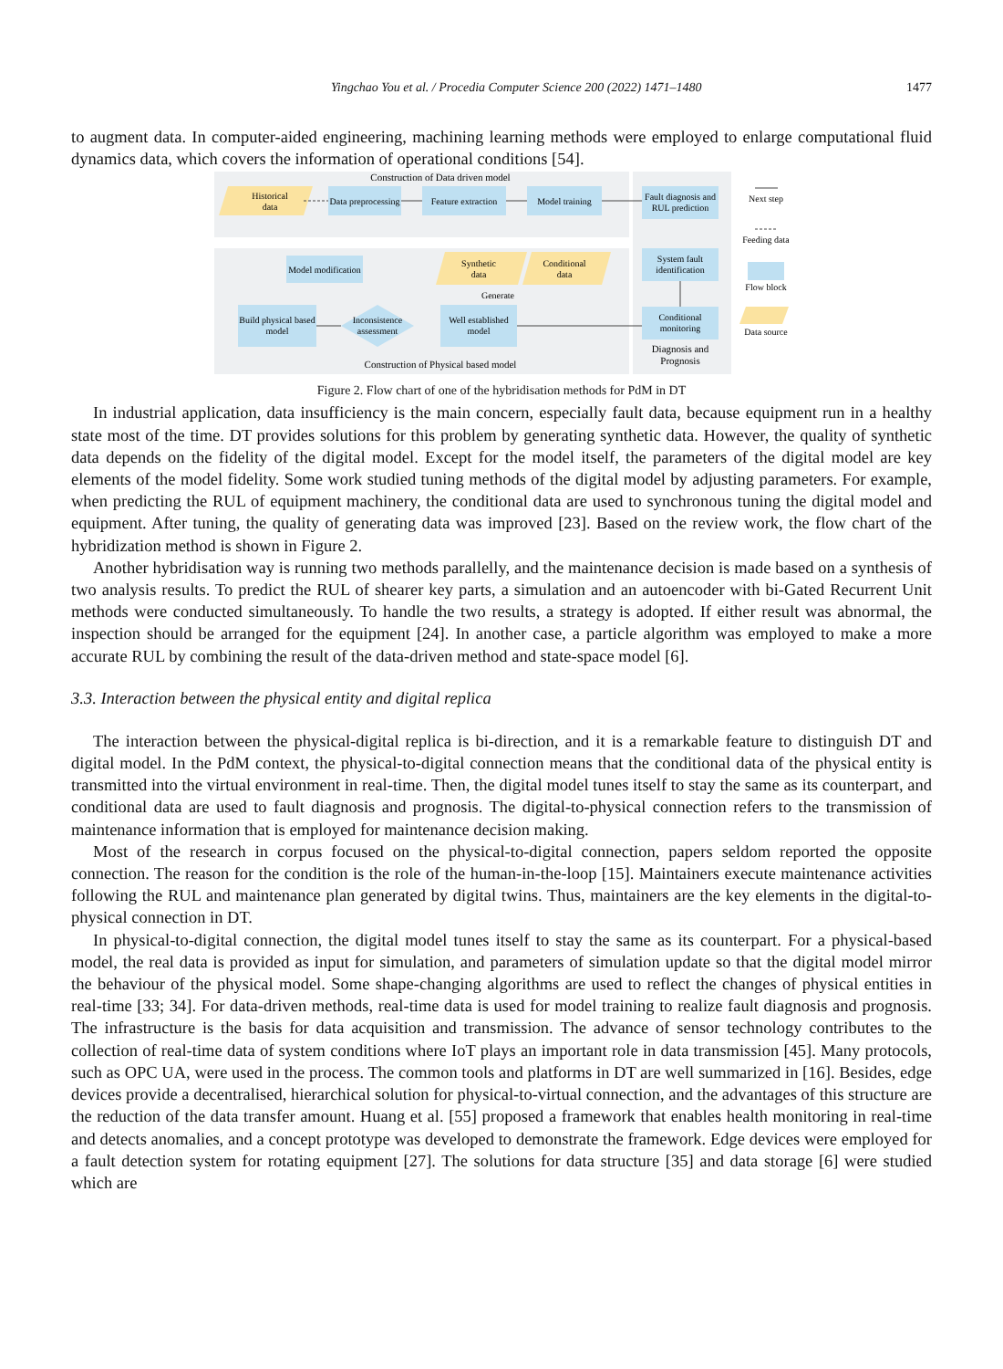Yingchao You et al. / Procedia Computer Science 200 (2022) 1471–1480 1477
to augment data. In computer-aided engineering, machining learning methods were employed to enlarge computational fluid dynamics data, which covers the information of operational conditions [54].
Construction of Data driven model
Historical
data
Data preprocessing
Feature extraction
Model training
Fault diagnosis and
RUL prediction
System fault
identification
Model modification
Synthetic
data
Conditional
data
Generate
Build physical based
model
Inconsistence
assessment
Well established
model
Conditional
monitoring
Diagnosis and
Prognosis
Construction of Physical based model
Next step
Feeding data
Flow block
Data source
Figure 2. Flow chart of one of the hybridisation methods for PdM in DT
In industrial application, data insufficiency is the main concern, especially fault data, because equipment run in a healthy state most of the time. DT provides solutions for this problem by generating synthetic data. However, the quality of synthetic data depends on the fidelity of the digital model. Except for the model itself, the parameters of the digital model are key elements of the model fidelity. Some work studied tuning methods of the digital model by adjusting parameters. For example, when predicting the RUL of equipment machinery, the conditional data are used to synchronous tuning the digital model and equipment. After tuning, the quality of generating data was improved [23]. Based on the review work, the flow chart of the hybridization method is shown in Figure 2.
Another hybridisation way is running two methods parallelly, and the maintenance decision is made based on a synthesis of two analysis results. To predict the RUL of shearer key parts, a simulation and an autoencoder with bi-Gated Recurrent Unit methods were conducted simultaneously. To handle the two results, a strategy is adopted. If either result was abnormal, the inspection should be arranged for the equipment [24]. In another case, a particle algorithm was employed to make a more accurate RUL by combining the result of the data-driven method and state-space model [6].
3.3. Interaction between the physical entity and digital replica
The interaction between the physical-digital replica is bi-direction, and it is a remarkable feature to distinguish DT and digital model. In the PdM context, the physical-to-digital connection means that the conditional data of the physical entity is transmitted into the virtual environment in real-time. Then, the digital model tunes itself to stay the same as its counterpart, and conditional data are used to fault diagnosis and prognosis. The digital-to-physical connection refers to the transmission of maintenance information that is employed for maintenance decision making.
Most of the research in corpus focused on the physical-to-digital connection, papers seldom reported the opposite connection. The reason for the condition is the role of the human-in-the-loop [15]. Maintainers execute maintenance activities following the RUL and maintenance plan generated by digital twins. Thus, maintainers are the key elements in the digital-to-physical connection in DT.
In physical-to-digital connection, the digital model tunes itself to stay the same as its counterpart. For a physical-based model, the real data is provided as input for simulation, and parameters of simulation update so that the digital model mirror the behaviour of the physical model. Some shape-changing algorithms are used to reflect the changes of physical entities in real-time [33; 34]. For data-driven methods, real-time data is used for model training to realize fault diagnosis and prognosis. The infrastructure is the basis for data acquisition and transmission. The advance of sensor technology contributes to the collection of real-time data of system conditions where IoT plays an important role in data transmission [45]. Many protocols, such as OPC UA, were used in the process. The common tools and platforms in DT are well summarized in [16]. Besides, edge devices provide a decentralised, hierarchical solution for physical-to-virtual connection, and the advantages of this structure are the reduction of the data transfer amount. Huang et al. [55] proposed a framework that enables health monitoring in real-time and detects anomalies, and a concept prototype was developed to demonstrate the framework. Edge devices were employed for a fault detection system for rotating equipment [27]. The solutions for data structure [35] and data storage [6] were studied which are